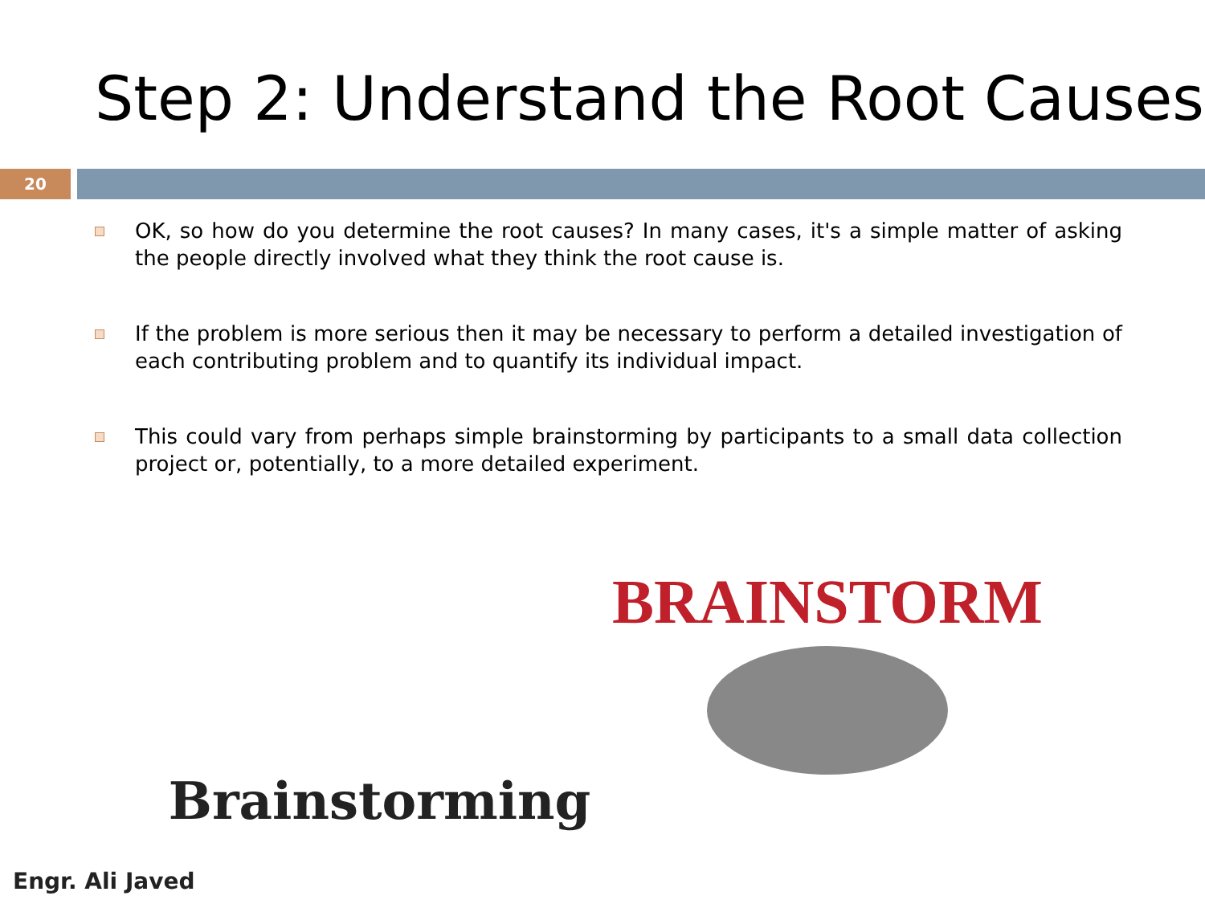Step 2: Understand the Root Causes
20
OK, so how do you determine the root causes? In many cases, it's a simple matter of asking the people directly involved what they think the root cause is.
If the problem is more serious then it may be necessary to perform a detailed investigation of each contributing problem and to quantify its individual impact.
This could vary from perhaps simple brainstorming by participants to a small data collection project or, potentially, to a more detailed experiment.
Brainstorming
BRAINSTORM
Engr. Ali Javed